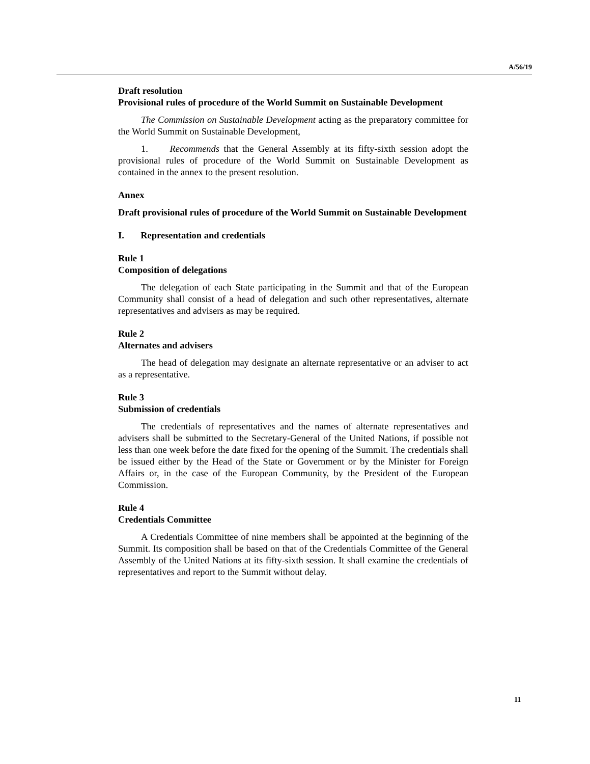A/56/19
Draft resolution
Provisional rules of procedure of the World Summit on Sustainable Development
The Commission on Sustainable Development acting as the preparatory committee for the World Summit on Sustainable Development,
1. Recommends that the General Assembly at its fifty-sixth session adopt the provisional rules of procedure of the World Summit on Sustainable Development as contained in the annex to the present resolution.
Annex
Draft provisional rules of procedure of the World Summit on Sustainable Development
I. Representation and credentials
Rule 1
Composition of delegations
The delegation of each State participating in the Summit and that of the European Community shall consist of a head of delegation and such other representatives, alternate representatives and advisers as may be required.
Rule 2
Alternates and advisers
The head of delegation may designate an alternate representative or an adviser to act as a representative.
Rule 3
Submission of credentials
The credentials of representatives and the names of alternate representatives and advisers shall be submitted to the Secretary-General of the United Nations, if possible not less than one week before the date fixed for the opening of the Summit. The credentials shall be issued either by the Head of the State or Government or by the Minister for Foreign Affairs or, in the case of the European Community, by the President of the European Commission.
Rule 4
Credentials Committee
A Credentials Committee of nine members shall be appointed at the beginning of the Summit. Its composition shall be based on that of the Credentials Committee of the General Assembly of the United Nations at its fifty-sixth session. It shall examine the credentials of representatives and report to the Summit without delay.
11